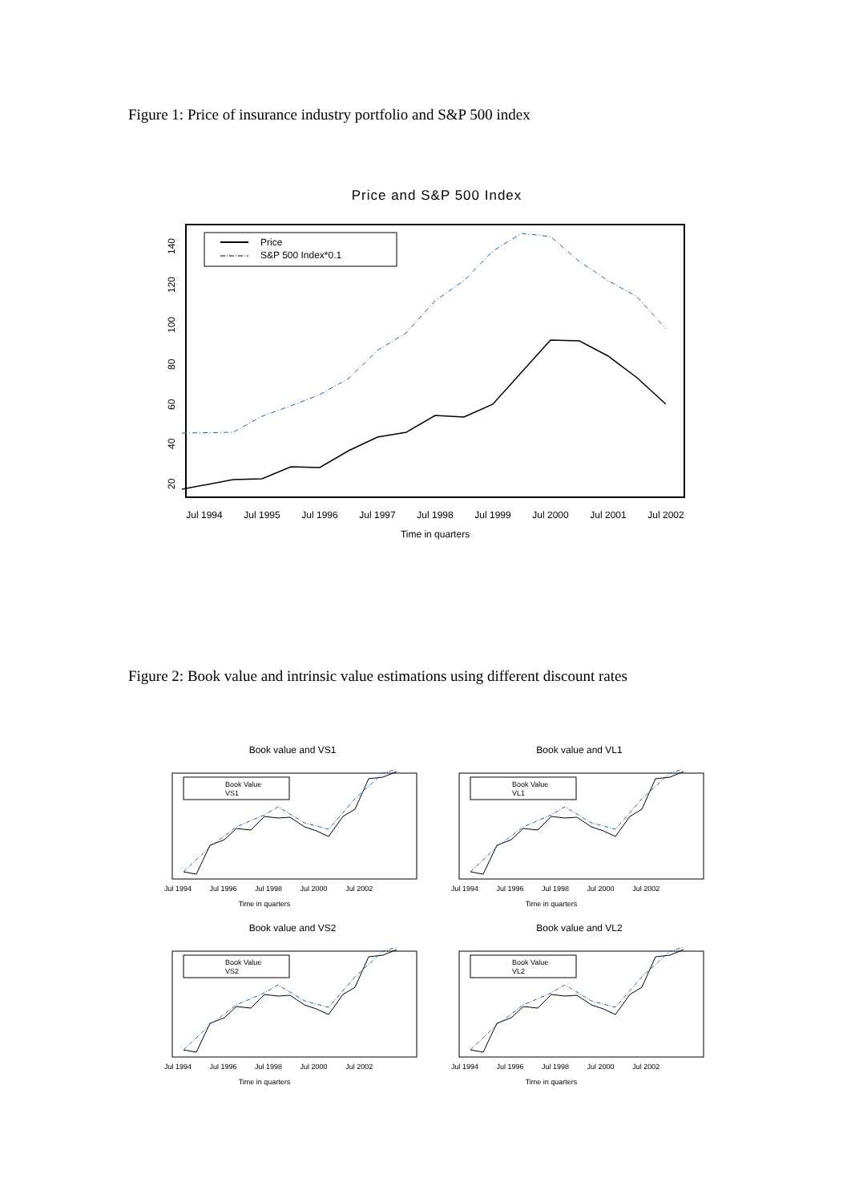Figure 1: Price of insurance industry portfolio and S&P 500 index
Price and S&P 500 Index
Price
S&P 500 Index*0.1
Jul 1994
Jul 1995
Jul 1996
Jul 1997
Jul 1998
Jul 1999
Jul 2000
Jul 2001
Jul 2002
Time in quarters
20
40
60
80
100
120
140
Figure 2: Book value and intrinsic value estimations using different discount rates
Book value and VS1
Book Value
VS1
Time in quarters
Jul 1994 Jul 1996 Jul 1998 Jul 2000 Jul 2002
Book value and VL1
Book Value
VL1
Time in quarters
Jul 1994 Jul 1996 Jul 1998 Jul 2000 Jul 2002
Book value and VS2
Book Value
VS2
Time in quarters
Jul 1994 Jul 1996 Jul 1998 Jul 2000 Jul 2002
Book value and VL2
Book Value
VL2
Time in quarters
Jul 1994 Jul 1996 Jul 1998 Jul 2000 Jul 2002